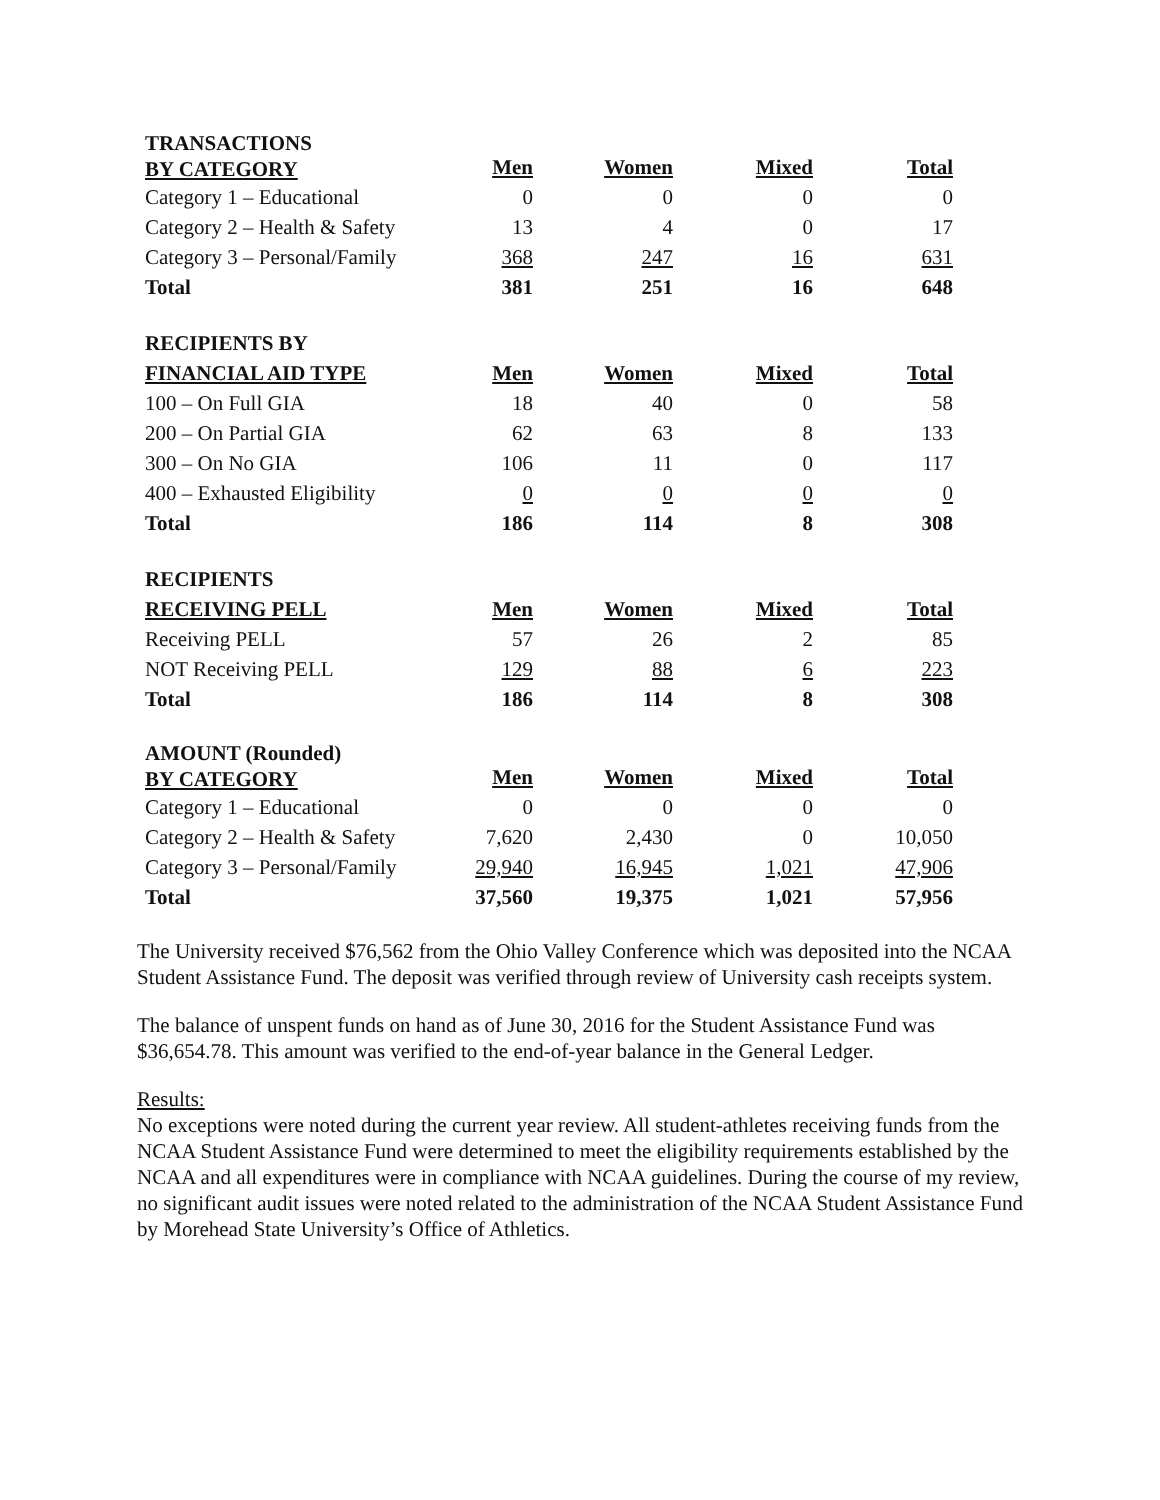| TRANSACTIONS BY CATEGORY | Men | Women | Mixed | Total |
| --- | --- | --- | --- | --- |
| Category 1 – Educational | 0 | 0 | 0 | 0 |
| Category 2 – Health & Safety | 13 | 4 | 0 | 17 |
| Category 3 – Personal/Family | 368 | 247 | 16 | 631 |
| Total | 381 | 251 | 16 | 648 |
| RECIPIENTS BY FINANCIAL AID TYPE | Men | Women | Mixed | Total |
| --- | --- | --- | --- | --- |
| 100 – On Full GIA | 18 | 40 | 0 | 58 |
| 200 – On Partial GIA | 62 | 63 | 8 | 133 |
| 300 – On No GIA | 106 | 11 | 0 | 117 |
| 400 – Exhausted Eligibility | 0 | 0 | 0 | 0 |
| Total | 186 | 114 | 8 | 308 |
| RECIPIENTS RECEIVING PELL | Men | Women | Mixed | Total |
| --- | --- | --- | --- | --- |
| Receiving PELL | 57 | 26 | 2 | 85 |
| NOT Receiving PELL | 129 | 88 | 6 | 223 |
| Total | 186 | 114 | 8 | 308 |
| AMOUNT (Rounded) BY CATEGORY | Men | Women | Mixed | Total |
| --- | --- | --- | --- | --- |
| Category 1 – Educational | 0 | 0 | 0 | 0 |
| Category 2 – Health & Safety | 7,620 | 2,430 | 0 | 10,050 |
| Category 3 – Personal/Family | 29,940 | 16,945 | 1,021 | 47,906 |
| Total | 37,560 | 19,375 | 1,021 | 57,956 |
The University received $76,562 from the Ohio Valley Conference which was deposited into the NCAA Student Assistance Fund. The deposit was verified through review of University cash receipts system.
The balance of unspent funds on hand as of June 30, 2016 for the Student Assistance Fund was $36,654.78. This amount was verified to the end-of-year balance in the General Ledger.
Results:
No exceptions were noted during the current year review. All student-athletes receiving funds from the NCAA Student Assistance Fund were determined to meet the eligibility requirements established by the NCAA and all expenditures were in compliance with NCAA guidelines. During the course of my review, no significant audit issues were noted related to the administration of the NCAA Student Assistance Fund by Morehead State University’s Office of Athletics.